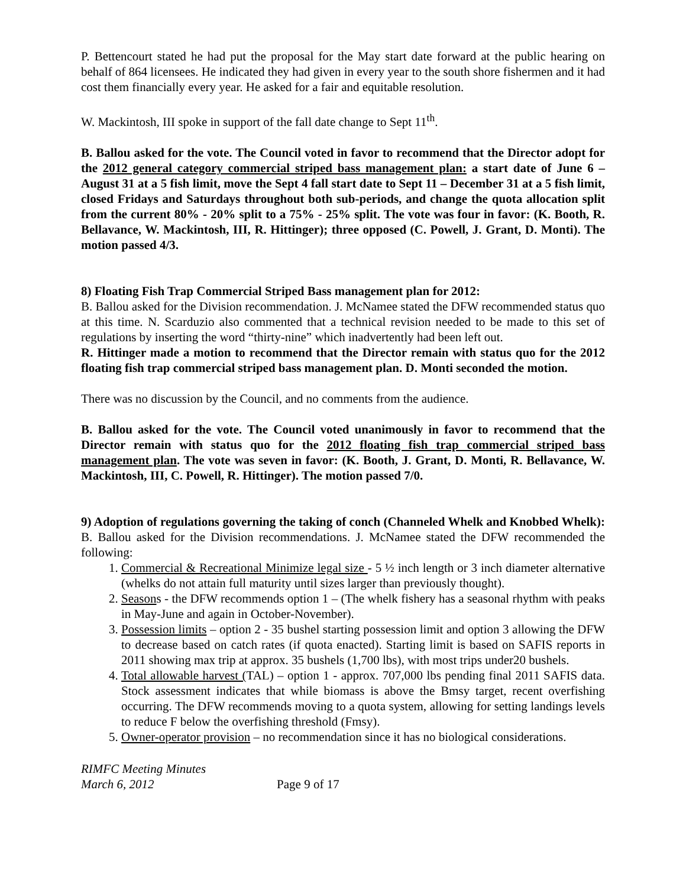P. Bettencourt stated he had put the proposal for the May start date forward at the public hearing on behalf of 864 licensees. He indicated they had given in every year to the south shore fishermen and it had cost them financially every year. He asked for a fair and equitable resolution.
W. Mackintosh, III spoke in support of the fall date change to Sept 11<sup>th</sup>.
B. Ballou asked for the vote. The Council voted in favor to recommend that the Director adopt for the 2012 general category commercial striped bass management plan: a start date of June 6 – August 31 at a 5 fish limit, move the Sept 4 fall start date to Sept 11 – December 31 at a 5 fish limit, closed Fridays and Saturdays throughout both sub-periods, and change the quota allocation split from the current 80% - 20% split to a 75% - 25% split. The vote was four in favor: (K. Booth, R. Bellavance, W. Mackintosh, III, R. Hittinger); three opposed (C. Powell, J. Grant, D. Monti). The motion passed 4/3.
8) Floating Fish Trap Commercial Striped Bass management plan for 2012:
B. Ballou asked for the Division recommendation. J. McNamee stated the DFW recommended status quo at this time. N. Scarduzio also commented that a technical revision needed to be made to this set of regulations by inserting the word “thirty-nine” which inadvertently had been left out.
R. Hittinger made a motion to recommend that the Director remain with status quo for the 2012 floating fish trap commercial striped bass management plan. D. Monti seconded the motion.
There was no discussion by the Council, and no comments from the audience.
B. Ballou asked for the vote. The Council voted unanimously in favor to recommend that the Director remain with status quo for the 2012 floating fish trap commercial striped bass management plan. The vote was seven in favor: (K. Booth, J. Grant, D. Monti, R. Bellavance, W. Mackintosh, III, C. Powell, R. Hittinger). The motion passed 7/0.
9) Adoption of regulations governing the taking of conch (Channeled Whelk and Knobbed Whelk): B. Ballou asked for the Division recommendations. J. McNamee stated the DFW recommended the following:
1. Commercial & Recreational Minimize legal size - 5 ½ inch length or 3 inch diameter alternative (whelks do not attain full maturity until sizes larger than previously thought).
2. Seasons - the DFW recommends option 1 – (The whelk fishery has a seasonal rhythm with peaks in May-June and again in October-November).
3. Possession limits – option 2 - 35 bushel starting possession limit and option 3 allowing the DFW to decrease based on catch rates (if quota enacted). Starting limit is based on SAFIS reports in 2011 showing max trip at approx. 35 bushels (1,700 lbs), with most trips under20 bushels.
4. Total allowable harvest (TAL) – option 1 - approx. 707,000 lbs pending final 2011 SAFIS data. Stock assessment indicates that while biomass is above the Bmsy target, recent overfishing occurring. The DFW recommends moving to a quota system, allowing for setting landings levels to reduce F below the overfishing threshold (Fmsy).
5. Owner-operator provision – no recommendation since it has no biological considerations.
RIMFC Meeting Minutes
March 6, 2012
Page 9 of 17